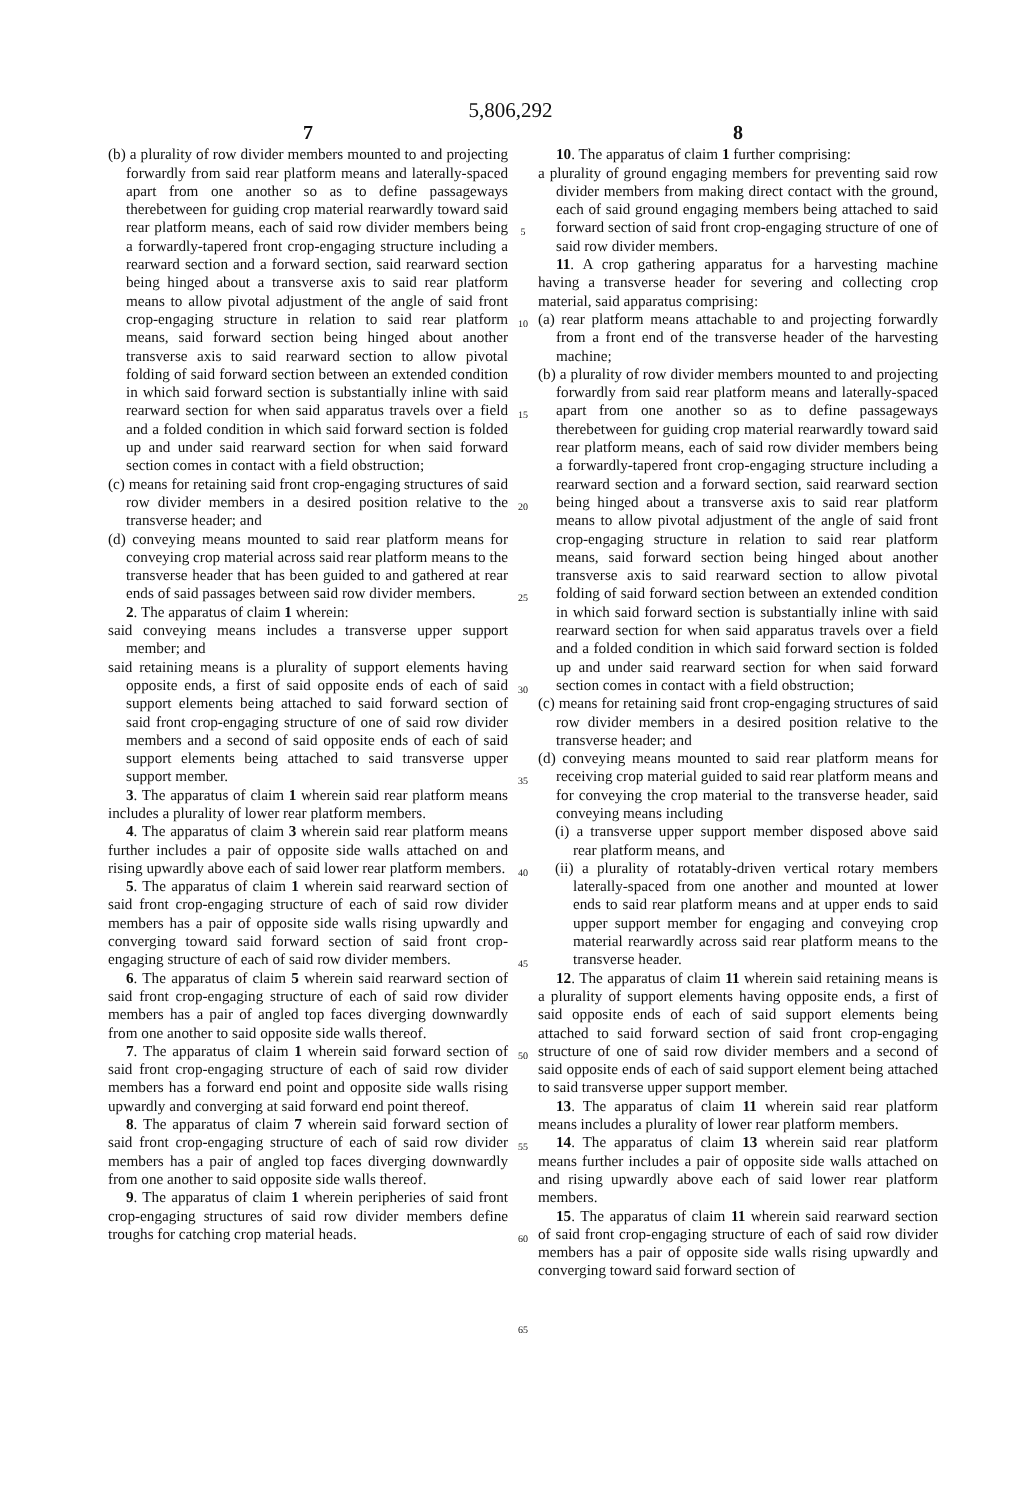5,806,292
7
(b) a plurality of row divider members mounted to and projecting forwardly from said rear platform means and laterally-spaced apart from one another so as to define passageways therebetween for guiding crop material rearwardly toward said rear platform means, each of said row divider members being a forwardly-tapered front crop-engaging structure including a rearward section and a forward section, said rearward section being hinged about a transverse axis to said rear platform means to allow pivotal adjustment of the angle of said front crop-engaging structure in relation to said rear platform means, said forward section being hinged about another transverse axis to said rearward section to allow pivotal folding of said forward section between an extended condition in which said forward section is substantially inline with said rearward section for when said apparatus travels over a field and a folded condition in which said forward section is folded up and under said rearward section for when said forward section comes in contact with a field obstruction;
(c) means for retaining said front crop-engaging structures of said row divider members in a desired position relative to the transverse header; and
(d) conveying means mounted to said rear platform means for conveying crop material across said rear platform means to the transverse header that has been guided to and gathered at rear ends of said passages between said row divider members.
2. The apparatus of claim 1 wherein:
said conveying means includes a transverse upper support member; and
said retaining means is a plurality of support elements having opposite ends, a first of said opposite ends of each of said support elements being attached to said forward section of said front crop-engaging structure of one of said row divider members and a second of said opposite ends of each of said support elements being attached to said transverse upper support member.
3. The apparatus of claim 1 wherein said rear platform means includes a plurality of lower rear platform members.
4. The apparatus of claim 3 wherein said rear platform means further includes a pair of opposite side walls attached on and rising upwardly above each of said lower rear platform members.
5. The apparatus of claim 1 wherein said rearward section of said front crop-engaging structure of each of said row divider members has a pair of opposite side walls rising upwardly and converging toward said forward section of said front crop-engaging structure of each of said row divider members.
6. The apparatus of claim 5 wherein said rearward section of said front crop-engaging structure of each of said row divider members has a pair of angled top faces diverging downwardly from one another to said opposite side walls thereof.
7. The apparatus of claim 1 wherein said forward section of said front crop-engaging structure of each of said row divider members has a forward end point and opposite side walls rising upwardly and converging at said forward end point thereof.
8. The apparatus of claim 7 wherein said forward section of said front crop-engaging structure of each of said row divider members has a pair of angled top faces diverging downwardly from one another to said opposite side walls thereof.
9. The apparatus of claim 1 wherein peripheries of said front crop-engaging structures of said row divider members define troughs for catching crop material heads.
5
10
15
20
25
30
35
40
45
50
55
60
65
8
10. The apparatus of claim 1 further comprising:
a plurality of ground engaging members for preventing said row divider members from making direct contact with the ground, each of said ground engaging members being attached to said forward section of said front crop-engaging structure of one of said row divider members.
11. A crop gathering apparatus for a harvesting machine having a transverse header for severing and collecting crop material, said apparatus comprising:
(a) rear platform means attachable to and projecting forwardly from a front end of the transverse header of the harvesting machine;
(b) a plurality of row divider members mounted to and projecting forwardly from said rear platform means and laterally-spaced apart from one another so as to define passageways therebetween for guiding crop material rearwardly toward said rear platform means, each of said row divider members being a forwardly-tapered front crop-engaging structure including a rearward section and a forward section, said rearward section being hinged about a transverse axis to said rear platform means to allow pivotal adjustment of the angle of said front crop-engaging structure in relation to said rear platform means, said forward section being hinged about another transverse axis to said rearward section to allow pivotal folding of said forward section between an extended condition in which said forward section is substantially inline with said rearward section for when said apparatus travels over a field and a folded condition in which said forward section is folded up and under said rearward section for when said forward section comes in contact with a field obstruction;
(c) means for retaining said front crop-engaging structures of said row divider members in a desired position relative to the transverse header; and
(d) conveying means mounted to said rear platform means for receiving crop material guided to said rear platform means and for conveying the crop material to the transverse header, said conveying means including
(i) a transverse upper support member disposed above said rear platform means, and
(ii) a plurality of rotatably-driven vertical rotary members laterally-spaced from one another and mounted at lower ends to said rear platform means and at upper ends to said upper support member for engaging and conveying crop material rearwardly across said rear platform means to the transverse header.
12. The apparatus of claim 11 wherein said retaining means is a plurality of support elements having opposite ends, a first of said opposite ends of each of said support elements being attached to said forward section of said front crop-engaging structure of one of said row divider members and a second of said opposite ends of each of said support element being attached to said transverse upper support member.
13. The apparatus of claim 11 wherein said rear platform means includes a plurality of lower rear platform members.
14. The apparatus of claim 13 wherein said rear platform means further includes a pair of opposite side walls attached on and rising upwardly above each of said lower rear platform members.
15. The apparatus of claim 11 wherein said rearward section of said front crop-engaging structure of each of said row divider members has a pair of opposite side walls rising upwardly and converging toward said forward section of